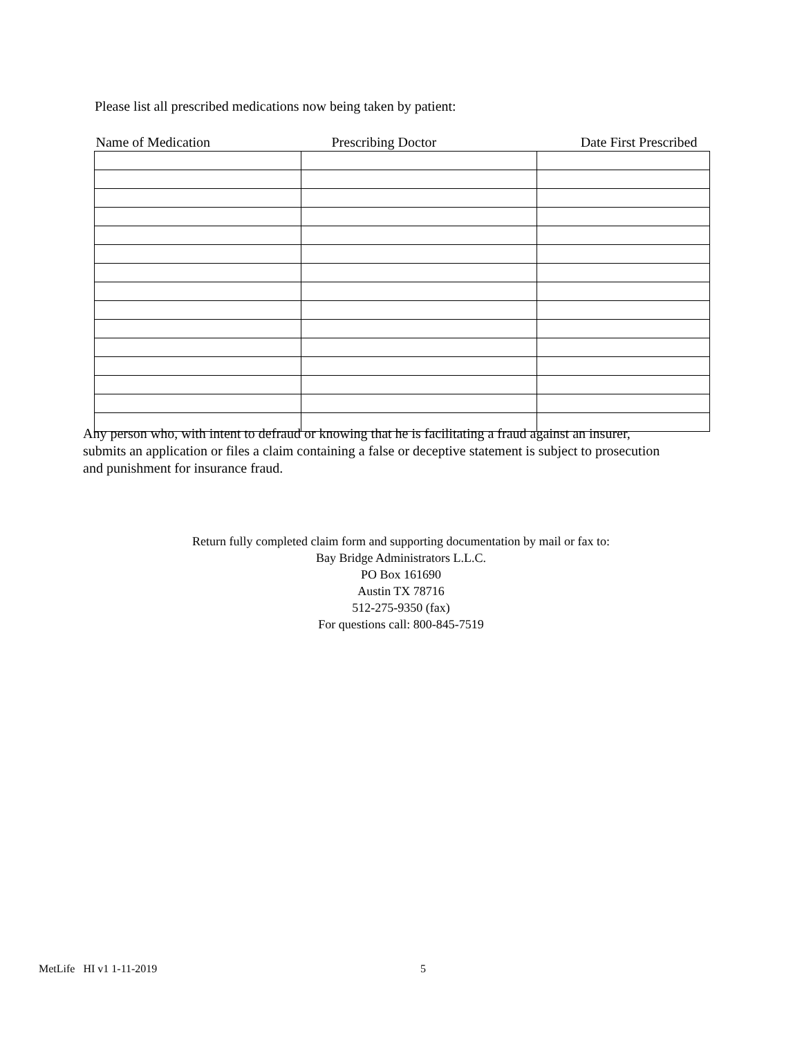Please list all prescribed medications now being taken by patient:
| Name of Medication | Prescribing Doctor | Date First Prescribed |
| --- | --- | --- |
Any person who, with intent to defraud or knowing that he is facilitating a fraud against an insurer, submits an application or files a claim containing a false or deceptive statement is subject to prosecution and punishment for insurance fraud.
Return fully completed claim form and supporting documentation by mail or fax to:
Bay Bridge Administrators L.L.C.
PO Box 161690
Austin TX 78716
512-275-9350 (fax)
For questions call: 800-845-7519
MetLife HI v1 1-11-2019 5